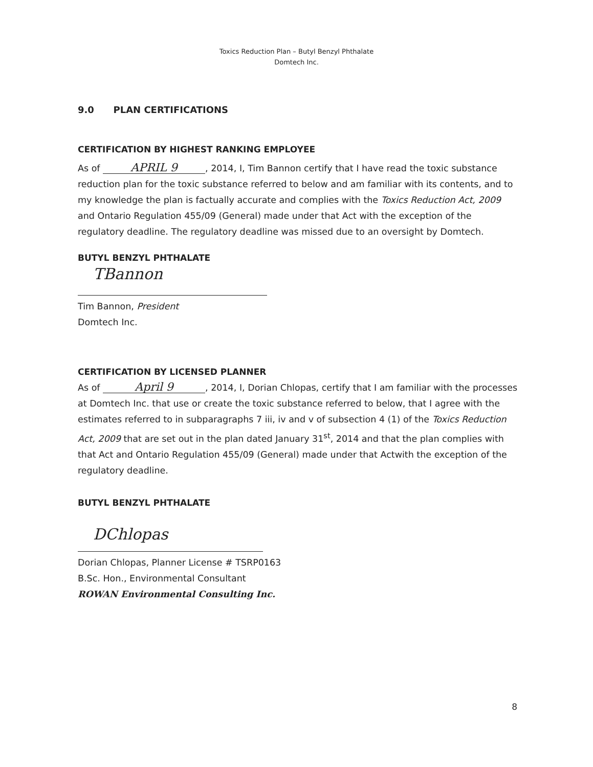Toxics Reduction Plan – Butyl Benzyl Phthalate
Domtech Inc.
9.0 PLAN CERTIFICATIONS
CERTIFICATION BY HIGHEST RANKING EMPLOYEE
As of APRIL 9, 2014, I, Tim Bannon certify that I have read the toxic substance reduction plan for the toxic substance referred to below and am familiar with its contents, and to my knowledge the plan is factually accurate and complies with the Toxics Reduction Act, 2009 and Ontario Regulation 455/09 (General) made under that Act with the exception of the regulatory deadline. The regulatory deadline was missed due to an oversight by Domtech.
BUTYL BENZYL PHTHALATE
TBannon
Tim Bannon, President
Domtech Inc.
CERTIFICATION BY LICENSED PLANNER
As of April 9, 2014, I, Dorian Chlopas, certify that I am familiar with the processes at Domtech Inc. that use or create the toxic substance referred to below, that I agree with the estimates referred to in subparagraphs 7 iii, iv and v of subsection 4 (1) of the Toxics Reduction Act, 2009 that are set out in the plan dated January 31<sup>st</sup>, 2014 and that the plan complies with that Act and Ontario Regulation 455/09 (General) made under that Actwith the exception of the regulatory deadline.
BUTYL BENZYL PHTHALATE
DChlopas
Dorian Chlopas, Planner License # TSRP0163
B.Sc. Hon., Environmental Consultant
ROWAN Environmental Consulting Inc.
8